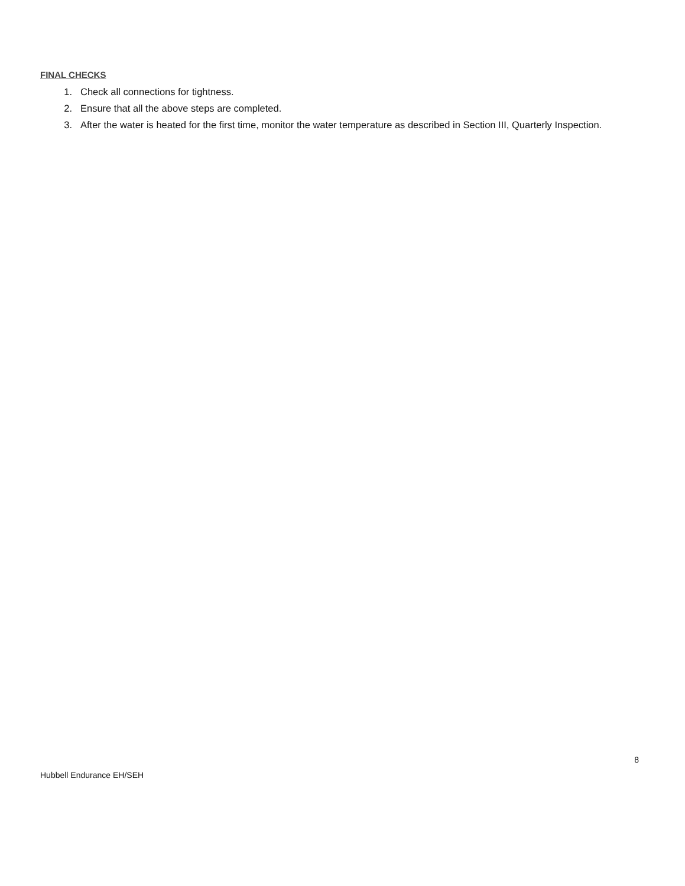FINAL CHECKS
1. Check all connections for tightness.
2. Ensure that all the above steps are completed.
3. After the water is heated for the first time, monitor the water temperature as described in Section III, Quarterly Inspection.
8
Hubbell Endurance EH/SEH